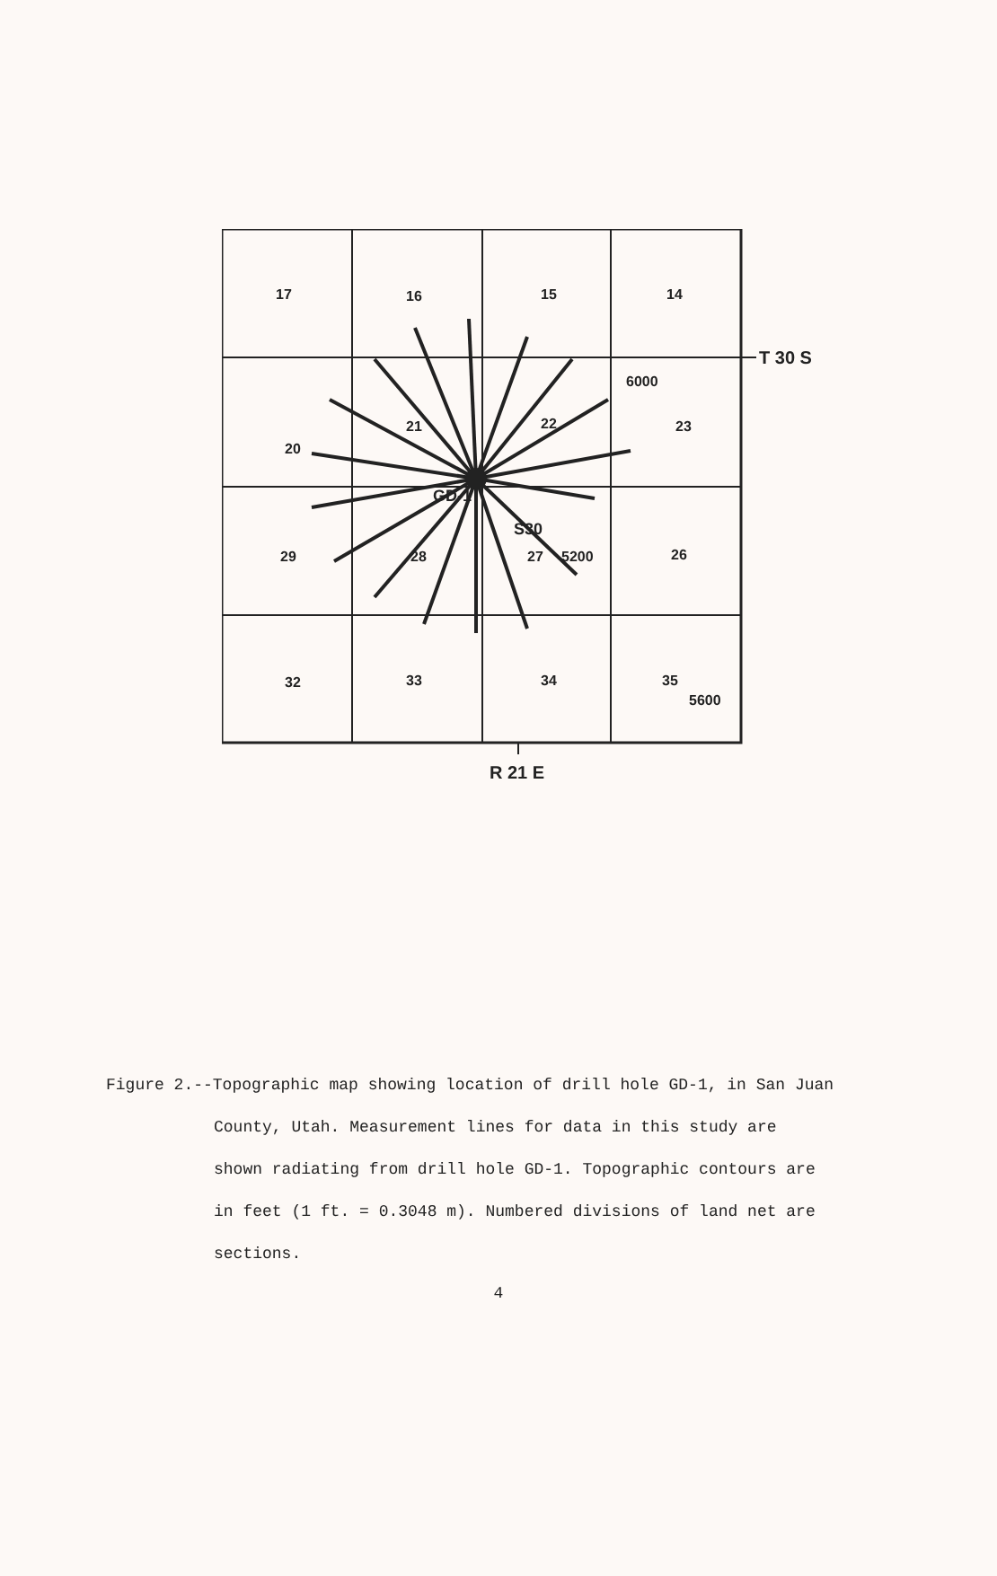17
16
15
14
20
21
22
23
29
28
27
26
32
33
34
35
GD-1
S30
6000
5200
5600
T 30 S
R 21 E
Figure 2.--Topographic map showing location of drill hole GD-1, in San Juan
County, Utah. Measurement lines for data in this study are
shown radiating from drill hole GD-1. Topographic contours are
in feet (1 ft. = 0.3048 m). Numbered divisions of land net are
sections.
4